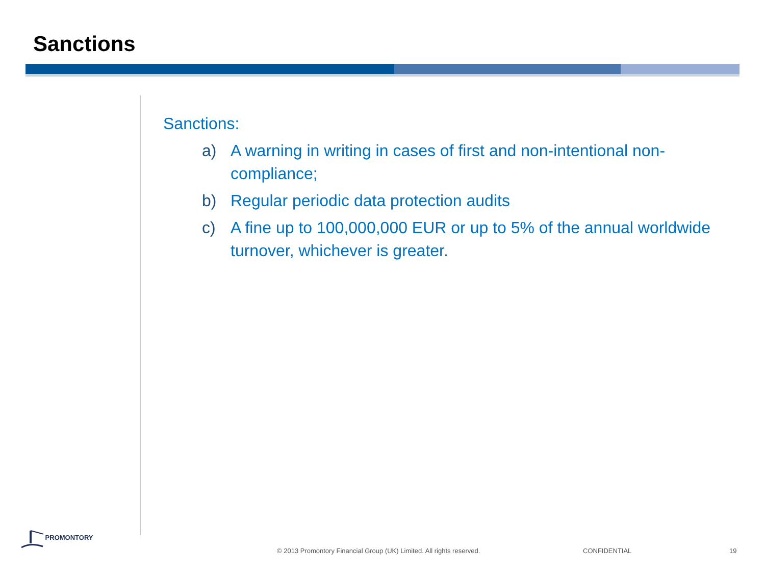Sanctions
Sanctions:
a) A warning in writing in cases of first and non-intentional non-compliance;
b) Regular periodic data protection audits
c) A fine up to 100,000,000 EUR or up to 5% of the annual worldwide turnover, whichever is greater.
PROMONTORY
© 2013 Promontory Financial Group (UK) Limited. All rights reserved.
CONFIDENTIAL 19